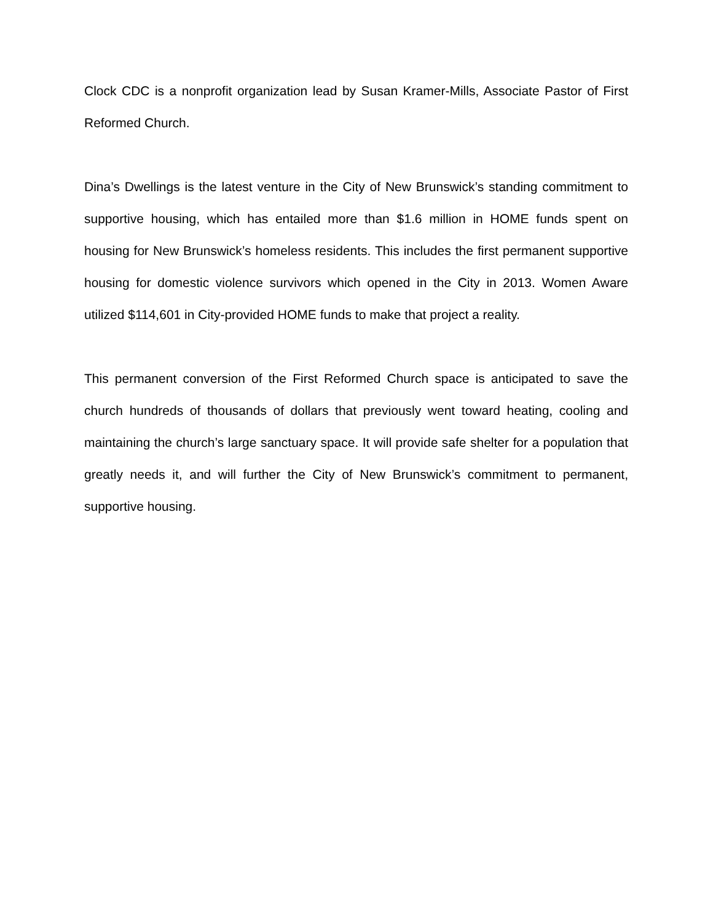Clock CDC is a nonprofit organization lead by Susan Kramer-Mills, Associate Pastor of First Reformed Church.
Dina’s Dwellings is the latest venture in the City of New Brunswick’s standing commitment to supportive housing, which has entailed more than $1.6 million in HOME funds spent on housing for New Brunswick’s homeless residents. This includes the first permanent supportive housing for domestic violence survivors which opened in the City in 2013. Women Aware utilized $114,601 in City-provided HOME funds to make that project a reality.
This permanent conversion of the First Reformed Church space is anticipated to save the church hundreds of thousands of dollars that previously went toward heating, cooling and maintaining the church’s large sanctuary space. It will provide safe shelter for a population that greatly needs it, and will further the City of New Brunswick’s commitment to permanent, supportive housing.